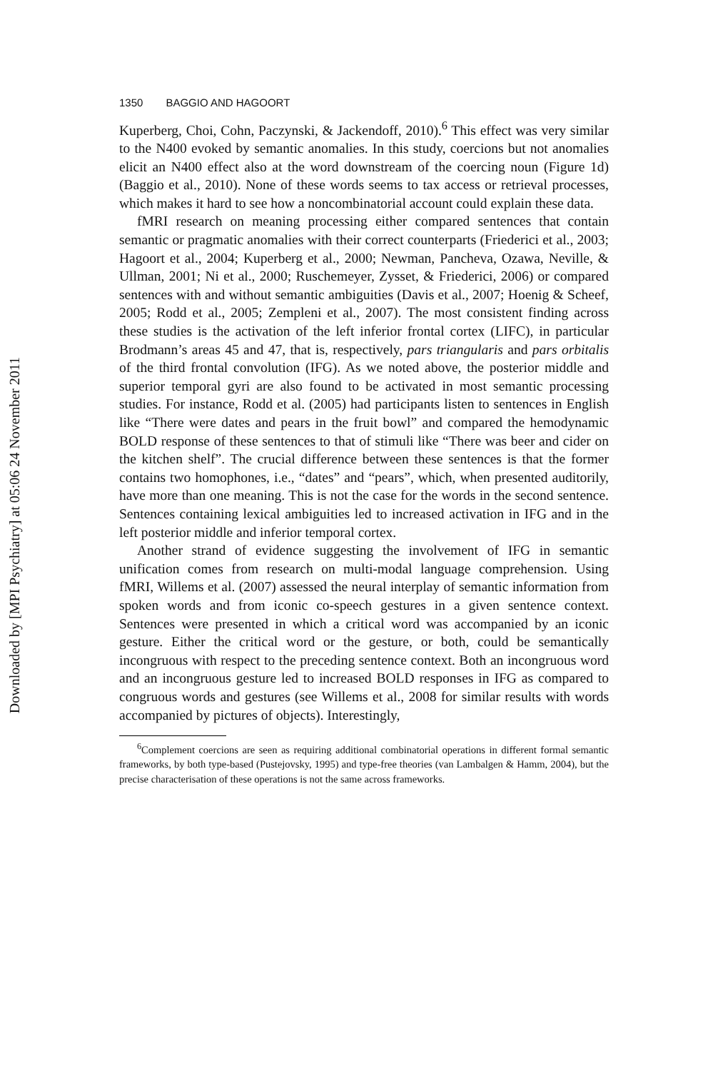Downloaded by [MPI Psychiatry] at 05:06 24 November 2011
1350 BAGGIO AND HAGOORT
Kuperberg, Choi, Cohn, Paczynski, & Jackendoff, 2010).<sup>6</sup> This effect was very similar to the N400 evoked by semantic anomalies. In this study, coercions but not anomalies elicit an N400 effect also at the word downstream of the coercing noun (Figure 1d) (Baggio et al., 2010). None of these words seems to tax access or retrieval processes, which makes it hard to see how a noncombinatorial account could explain these data.
fMRI research on meaning processing either compared sentences that contain semantic or pragmatic anomalies with their correct counterparts (Friederici et al., 2003; Hagoort et al., 2004; Kuperberg et al., 2000; Newman, Pancheva, Ozawa, Neville, & Ullman, 2001; Ni et al., 2000; Ruschemeyer, Zysset, & Friederici, 2006) or compared sentences with and without semantic ambiguities (Davis et al., 2007; Hoenig & Scheef, 2005; Rodd et al., 2005; Zempleni et al., 2007). The most consistent finding across these studies is the activation of the left inferior frontal cortex (LIFC), in particular Brodmann’s areas 45 and 47, that is, respectively, pars triangularis and pars orbitalis of the third frontal convolution (IFG). As we noted above, the posterior middle and superior temporal gyri are also found to be activated in most semantic processing studies. For instance, Rodd et al. (2005) had participants listen to sentences in English like “There were dates and pears in the fruit bowl” and compared the hemodynamic BOLD response of these sentences to that of stimuli like “There was beer and cider on the kitchen shelf”. The crucial difference between these sentences is that the former contains two homophones, i.e., “dates” and “pears”, which, when presented auditorily, have more than one meaning. This is not the case for the words in the second sentence. Sentences containing lexical ambiguities led to increased activation in IFG and in the left posterior middle and inferior temporal cortex.
Another strand of evidence suggesting the involvement of IFG in semantic unification comes from research on multi-modal language comprehension. Using fMRI, Willems et al. (2007) assessed the neural interplay of semantic information from spoken words and from iconic co-speech gestures in a given sentence context. Sentences were presented in which a critical word was accompanied by an iconic gesture. Either the critical word or the gesture, or both, could be semantically incongruous with respect to the preceding sentence context. Both an incongruous word and an incongruous gesture led to increased BOLD responses in IFG as compared to congruous words and gestures (see Willems et al., 2008 for similar results with words accompanied by pictures of objects). Interestingly,
<sup>6</sup> Complement coercions are seen as requiring additional combinatorial operations in different formal semantic frameworks, by both type-based (Pustejovsky, 1995) and type-free theories (van Lambalgen & Hamm, 2004), but the precise characterisation of these operations is not the same across frameworks.